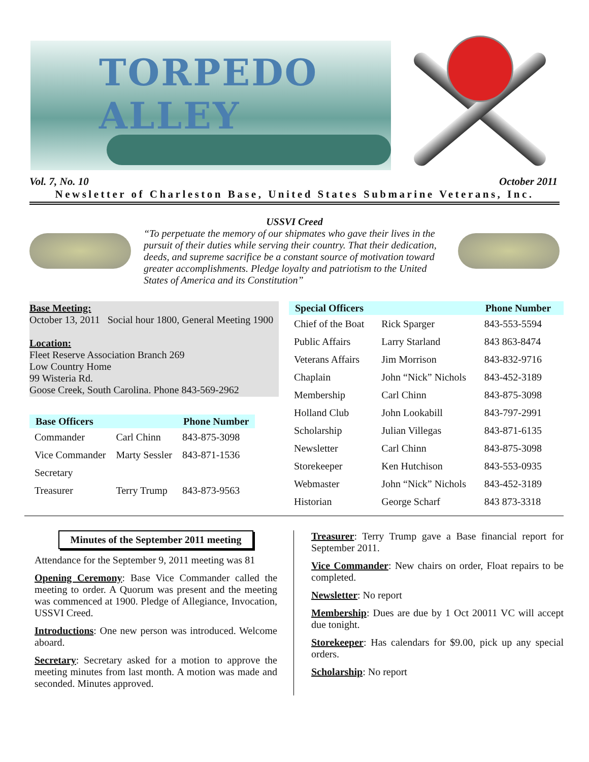TORPEDO ALLEY
Vol. 7, No. 10 October 2011
Newsletter of Charleston Base, United States Submarine Veterans, Inc.
USSVI Creed
“To perpetuate the memory of our shipmates who gave their lives in the pursuit of their duties while serving their country. That their dedication, deeds, and supreme sacrifice be a constant source of motivation toward greater accomplishments. Pledge loyalty and patriotism to the United States of America and its Constitution”
Base Meeting:
October 13, 2011 Social hour 1800, General Meeting 1900
Location:
Fleet Reserve Association Branch 269
Low Country Home
99 Wisteria Rd.
Goose Creek, South Carolina. Phone 843-569-2962
| Base Officers | | Phone Number |
| --- | --- | --- |
| Commander | Carl Chinn | 843-875-3098 |
| Vice Commander | Marty Sessler | 843-871-1536 |
| Secretary | | |
| Treasurer | Terry Trump | 843-873-9563 |
| Special Officers | | Phone Number |
| --- | --- | --- |
| Chief of the Boat | Rick Sparger | 843-553-5594 |
| Public Affairs | Larry Starland | 843 863-8474 |
| Veterans Affairs | Jim Morrison | 843-832-9716 |
| Chaplain | John “Nick” Nichols | 843-452-3189 |
| Membership | Carl Chinn | 843-875-3098 |
| Holland Club | John Lookabill | 843-797-2991 |
| Scholarship | Julian Villegas | 843-871-6135 |
| Newsletter | Carl Chinn | 843-875-3098 |
| Storekeeper | Ken Hutchison | 843-553-0935 |
| Webmaster | John “Nick” Nichols | 843-452-3189 |
| Historian | George Scharf | 843 873-3318 |
Minutes of the September 2011 meeting
Attendance for the September 9, 2011 meeting was 81
Opening Ceremony: Base Vice Commander called the meeting to order. A Quorum was present and the meeting was commenced at 1900. Pledge of Allegiance, Invocation, USSVI Creed.
Introductions: One new person was introduced. Welcome aboard.
Secretary: Secretary asked for a motion to approve the meeting minutes from last month. A motion was made and seconded. Minutes approved.
Treasurer: Terry Trump gave a Base financial report for September 2011.
Vice Commander: New chairs on order, Float repairs to be completed.
Newsletter: No report
Membership: Dues are due by 1 Oct 20011 VC will accept due tonight.
Storekeeper: Has calendars for $9.00, pick up any special orders.
Scholarship: No report